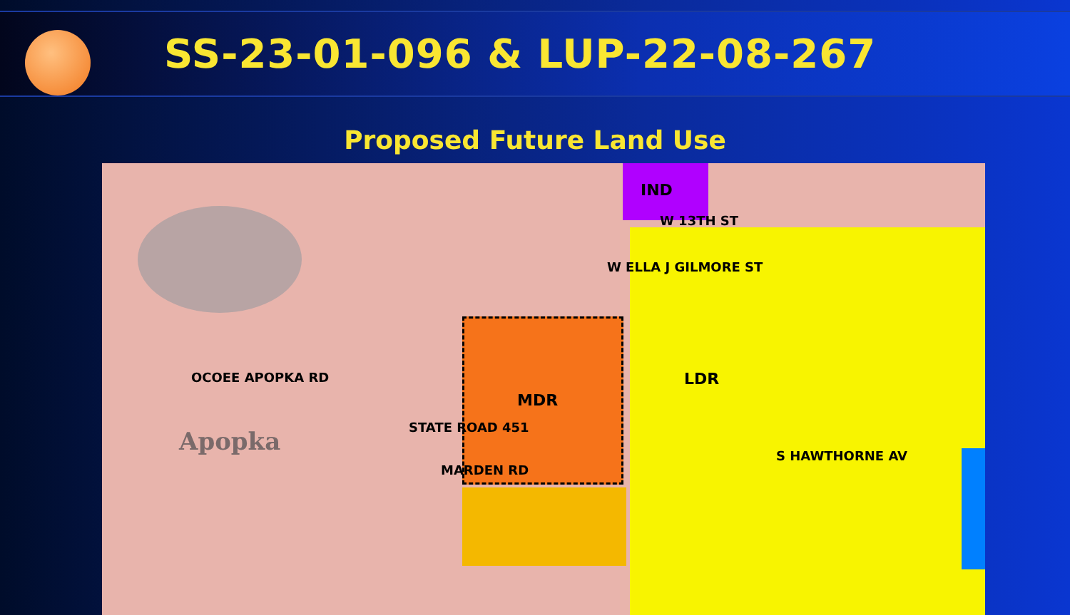SS-23-01-096 & LUP-22-08-267
Proposed Future Land Use
IND
W 13TH ST
W ELLA J GILMORE ST
LDR
MDR
OCOEE APOPKA RD
STATE ROAD 451
MARDEN RD
S HAWTHORNE AV Apopka